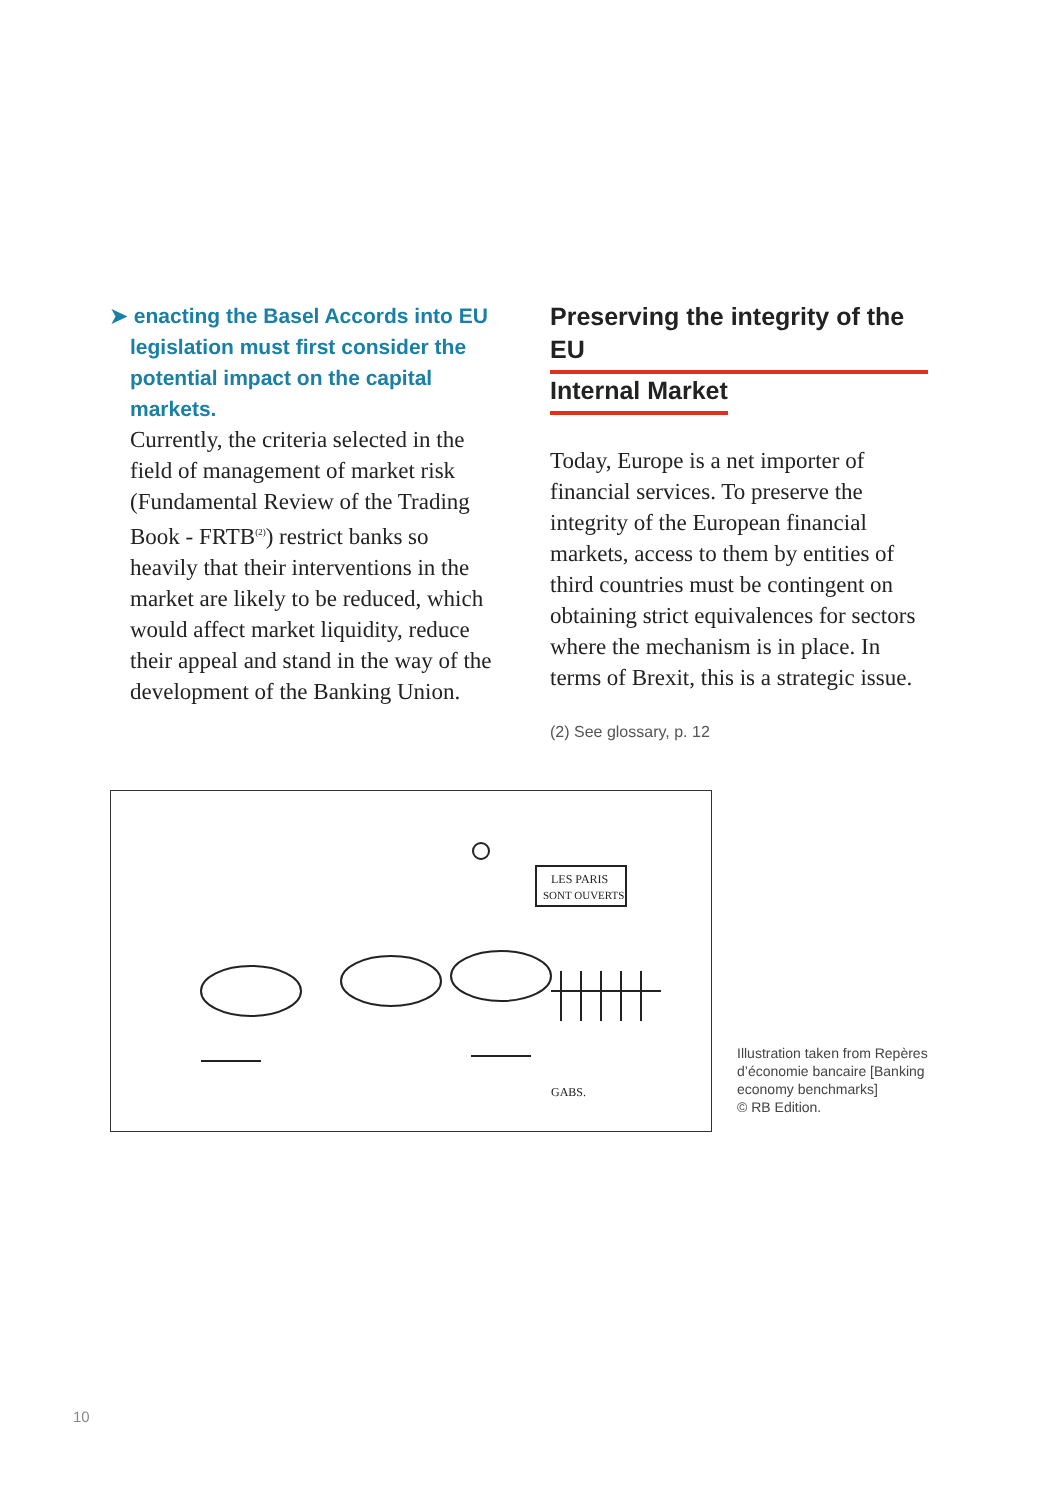➤ enacting the Basel Accords into EU legislation must first consider the potential impact on the capital markets.
Currently, the criteria selected in the field of management of market risk (Fundamental Review of the Trading Book - FRTB<sup>(2)</sup>) restrict banks so heavily that their interventions in the market are likely to be reduced, which would affect market liquidity, reduce their appeal and stand in the way of the development of the Banking Union.
Preserving the integrity of the EU
Internal Market
Today, Europe is a net importer of financial services. To preserve the integrity of the European financial markets, access to them by entities of third countries must be contingent on obtaining strict equivalences for sectors where the mechanism is in place. In terms of Brexit, this is a strategic issue.
(2) See glossary, p. 12
LES PARIS
SONT OUVERTS!
GABS.
Illustration taken from Repères d’économie bancaire [Banking economy benchmarks]
© RB Edition.
10